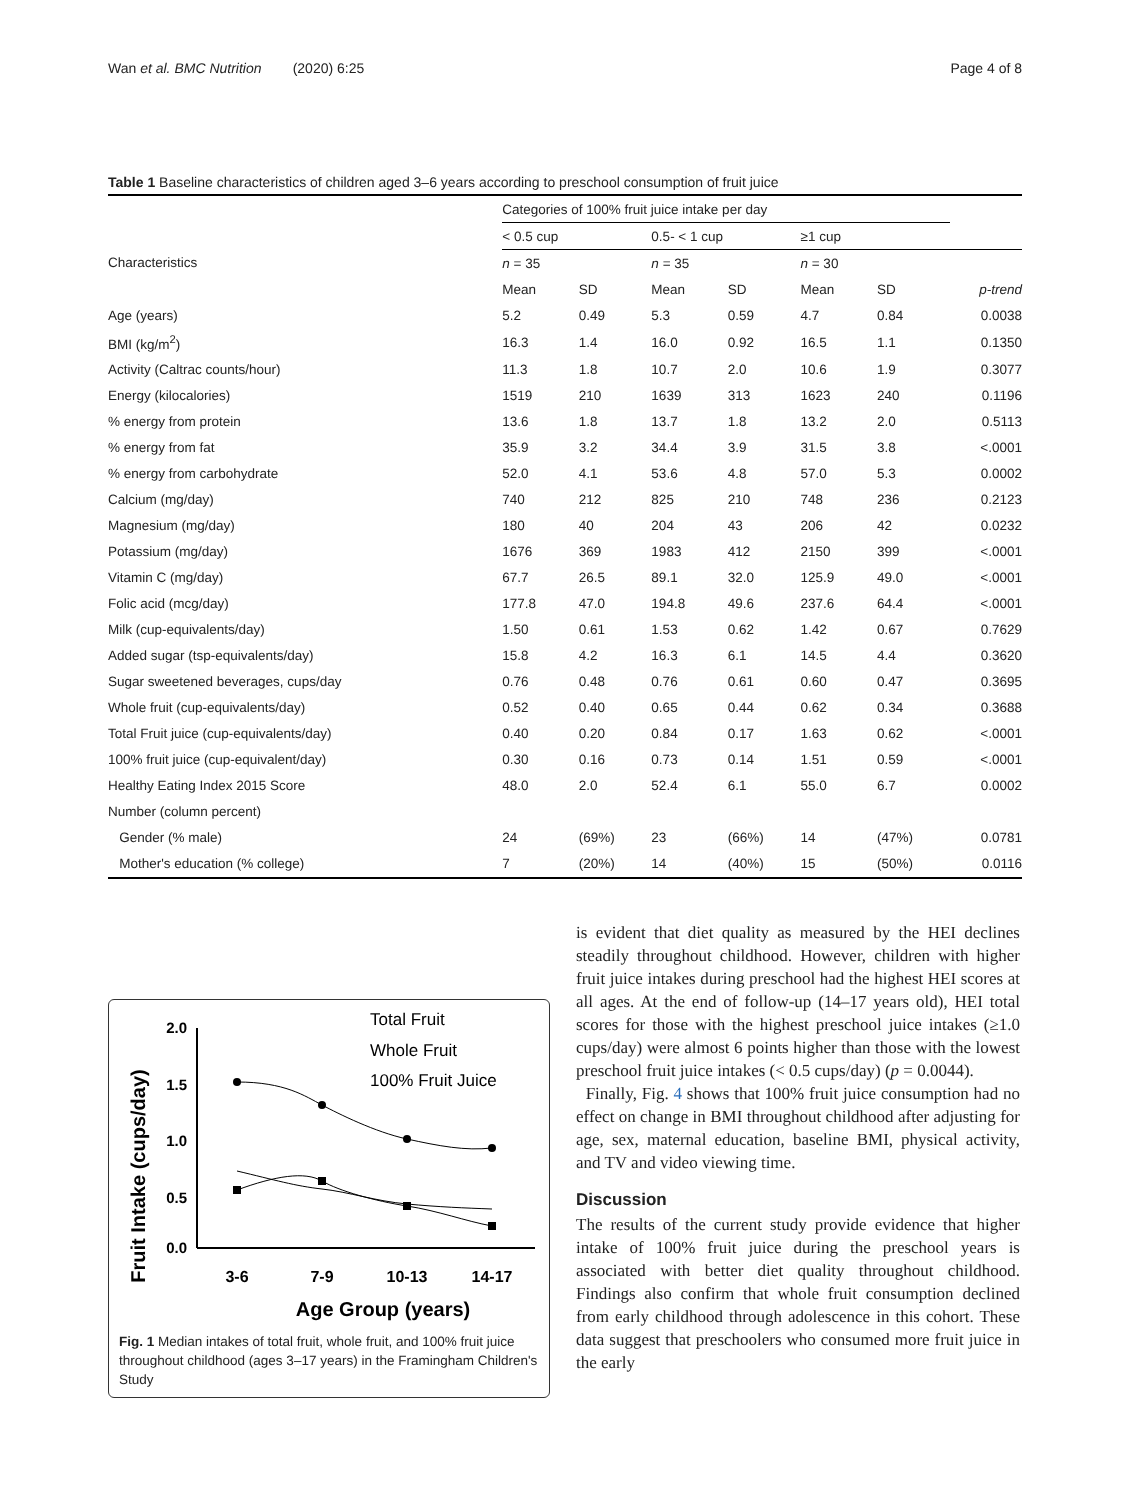Wan et al. BMC Nutrition (2020) 6:25 Page 4 of 8
Table 1 Baseline characteristics of children aged 3–6 years according to preschool consumption of fruit juice
| | Categories of 100% fruit juice intake per day | | | | | | |
| --- | --- | --- | --- | --- | --- | --- | --- |
| | < 0.5 cup | | 0.5- < 1 cup | | ≥1 cup | | |
| Characteristics | n = 35 | | n = 35 | | n = 30 | | |
| | Mean | SD | Mean | SD | Mean | SD | p-trend |
| Age (years) | 5.2 | 0.49 | 5.3 | 0.59 | 4.7 | 0.84 | 0.0038 |
| BMI (kg/m<sup>2</sup>) | 16.3 | 1.4 | 16.0 | 0.92 | 16.5 | 1.1 | 0.1350 |
| Activity (Caltrac counts/hour) | 11.3 | 1.8 | 10.7 | 2.0 | 10.6 | 1.9 | 0.3077 |
| Energy (kilocalories) | 1519 | 210 | 1639 | 313 | 1623 | 240 | 0.1196 |
| % energy from protein | 13.6 | 1.8 | 13.7 | 1.8 | 13.2 | 2.0 | 0.5113 |
| % energy from fat | 35.9 | 3.2 | 34.4 | 3.9 | 31.5 | 3.8 | <.0001 |
| % energy from carbohydrate | 52.0 | 4.1 | 53.6 | 4.8 | 57.0 | 5.3 | 0.0002 |
| Calcium (mg/day) | 740 | 212 | 825 | 210 | 748 | 236 | 0.2123 |
| Magnesium (mg/day) | 180 | 40 | 204 | 43 | 206 | 42 | 0.0232 |
| Potassium (mg/day) | 1676 | 369 | 1983 | 412 | 2150 | 399 | <.0001 |
| Vitamin C (mg/day) | 67.7 | 26.5 | 89.1 | 32.0 | 125.9 | 49.0 | <.0001 |
| Folic acid (mcg/day) | 177.8 | 47.0 | 194.8 | 49.6 | 237.6 | 64.4 | <.0001 |
| Milk (cup-equivalents/day) | 1.50 | 0.61 | 1.53 | 0.62 | 1.42 | 0.67 | 0.7629 |
| Added sugar (tsp-equivalents/day) | 15.8 | 4.2 | 16.3 | 6.1 | 14.5 | 4.4 | 0.3620 |
| Sugar sweetened beverages, cups/day | 0.76 | 0.48 | 0.76 | 0.61 | 0.60 | 0.47 | 0.3695 |
| Whole fruit (cup-equivalents/day) | 0.52 | 0.40 | 0.65 | 0.44 | 0.62 | 0.34 | 0.3688 |
| Total Fruit juice (cup-equivalents/day) | 0.40 | 0.20 | 0.84 | 0.17 | 1.63 | 0.62 | <.0001 |
| 100% fruit juice (cup-equivalent/day) | 0.30 | 0.16 | 0.73 | 0.14 | 1.51 | 0.59 | <.0001 |
| Healthy Eating Index 2015 Score | 48.0 | 2.0 | 52.4 | 6.1 | 55.0 | 6.7 | 0.0002 |
| Number (column percent) | | | | | | | |
| Gender (% male) | 24 | (69%) | 23 | (66%) | 14 | (47%) | 0.0781 |
| Mother's education (% college) | 7 | (20%) | 14 | (40%) | 15 | (50%) | 0.0116 |
Fruit Intake (cups/day)
2.0
1.5
1.0
0.5
0.0
3-6
7-9
10-13
14-17
Age Group (years)
Total Fruit
Whole Fruit
100% Fruit Juice
Fig. 1 Median intakes of total fruit, whole fruit, and 100% fruit juice throughout childhood (ages 3–17 years) in the Framingham Children's Study
is evident that diet quality as measured by the HEI declines steadily throughout childhood. However, children with higher fruit juice intakes during preschool had the highest HEI scores at all ages. At the end of follow-up (14–17 years old), HEI total scores for those with the highest preschool juice intakes (≥1.0 cups/day) were almost 6 points higher than those with the lowest preschool fruit juice intakes (< 0.5 cups/day) (p = 0.0044).
Finally, Fig. 4 shows that 100% fruit juice consumption had no effect on change in BMI throughout childhood after adjusting for age, sex, maternal education, baseline BMI, physical activity, and TV and video viewing time.
Discussion
The results of the current study provide evidence that higher intake of 100% fruit juice during the preschool years is associated with better diet quality throughout childhood. Findings also confirm that whole fruit consumption declined from early childhood through adolescence in this cohort. These data suggest that preschoolers who consumed more fruit juice in the early